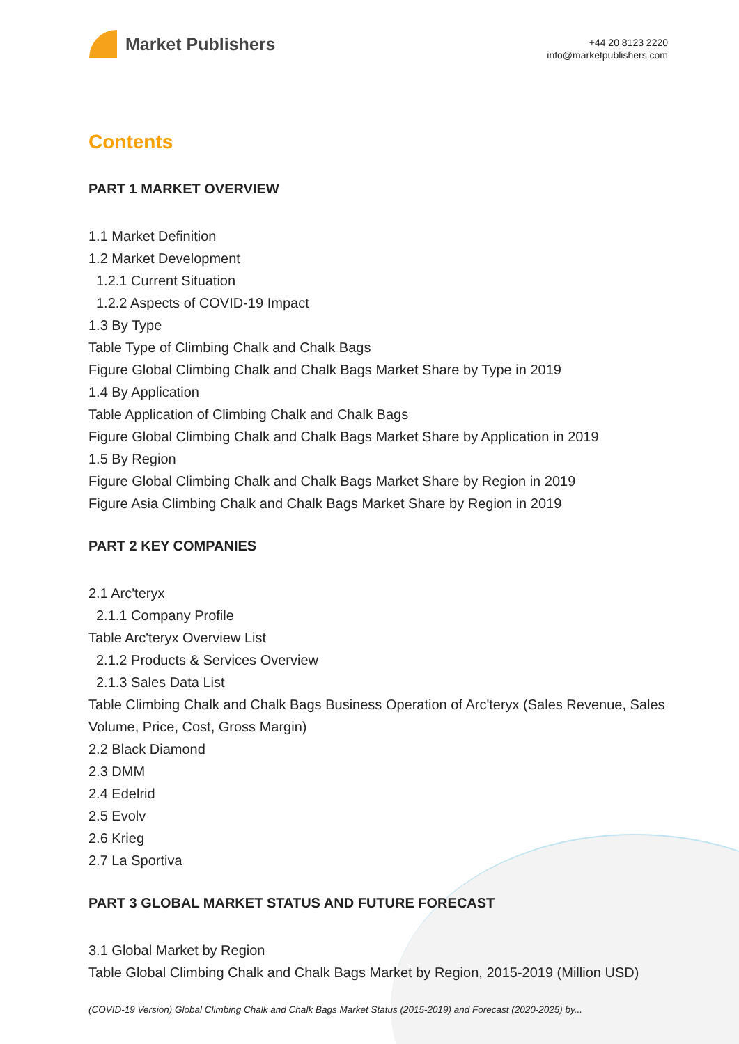Market Publishers
+44 20 8123 2220
info@marketpublishers.com
Contents
PART 1 MARKET OVERVIEW
1.1 Market Definition
1.2 Market Development
1.2.1 Current Situation
1.2.2 Aspects of COVID-19 Impact
1.3 By Type
Table Type of Climbing Chalk and Chalk Bags
Figure Global Climbing Chalk and Chalk Bags Market Share by Type in 2019
1.4 By Application
Table Application of Climbing Chalk and Chalk Bags
Figure Global Climbing Chalk and Chalk Bags Market Share by Application in 2019
1.5 By Region
Figure Global Climbing Chalk and Chalk Bags Market Share by Region in 2019
Figure Asia Climbing Chalk and Chalk Bags Market Share by Region in 2019
PART 2 KEY COMPANIES
2.1 Arc'teryx
2.1.1 Company Profile
Table Arc'teryx Overview List
2.1.2 Products & Services Overview
2.1.3 Sales Data List
Table Climbing Chalk and Chalk Bags Business Operation of Arc'teryx (Sales Revenue, Sales Volume, Price, Cost, Gross Margin)
2.2 Black Diamond
2.3 DMM
2.4 Edelrid
2.5 Evolv
2.6 Krieg
2.7 La Sportiva
PART 3 GLOBAL MARKET STATUS AND FUTURE FORECAST
3.1 Global Market by Region
Table Global Climbing Chalk and Chalk Bags Market by Region, 2015-2019 (Million USD)
(COVID-19 Version) Global Climbing Chalk and Chalk Bags Market Status (2015-2019) and Forecast (2020-2025) by...